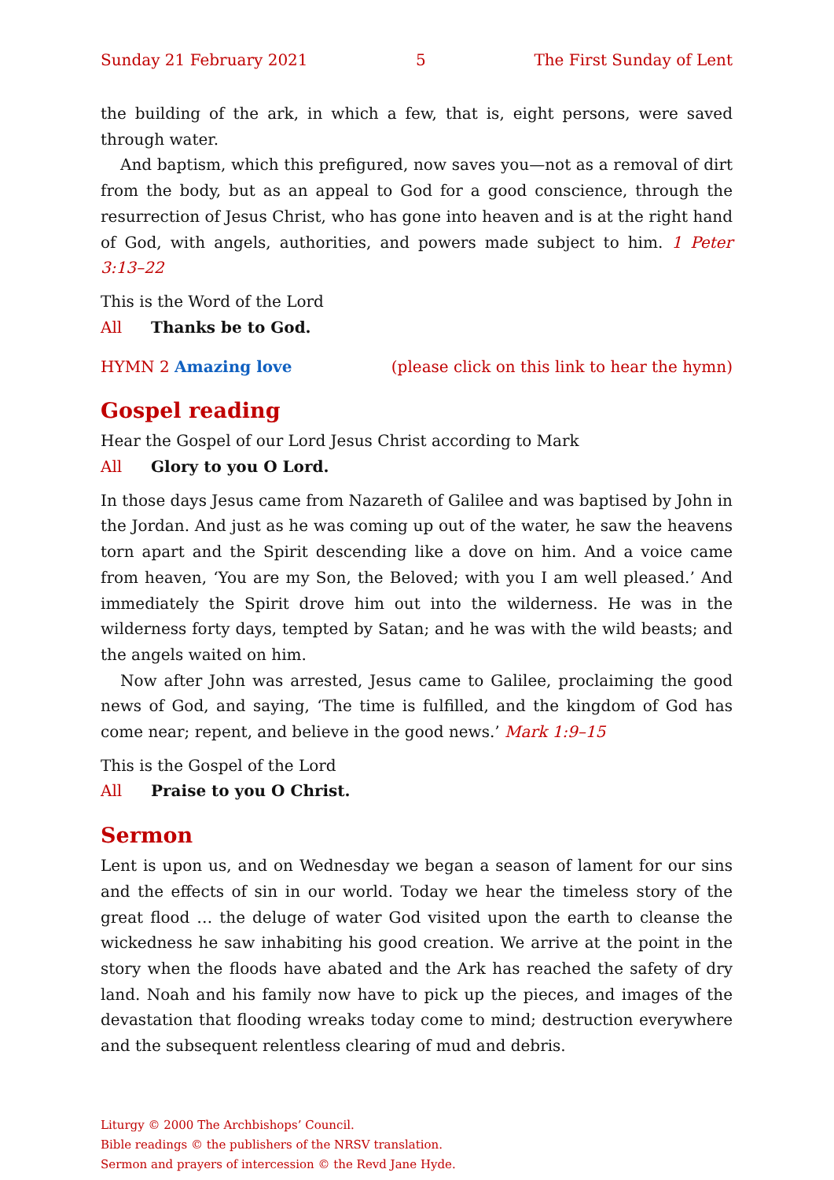Sunday 21 February 2021 5 The First Sunday of Lent
the building of the ark, in which a few, that is, eight persons, were saved through water.
And baptism, which this prefigured, now saves you—not as a removal of dirt from the body, but as an appeal to God for a good conscience, through the resurrection of Jesus Christ, who has gone into heaven and is at the right hand of God, with angels, authorities, and powers made subject to him. 1 Peter 3:13–22
This is the Word of the Lord
All Thanks be to God.
HYMN 2 Amazing love (please click on this link to hear the hymn)
Gospel reading
Hear the Gospel of our Lord Jesus Christ according to Mark
All Glory to you O Lord.
In those days Jesus came from Nazareth of Galilee and was baptised by John in the Jordan. And just as he was coming up out of the water, he saw the heavens torn apart and the Spirit descending like a dove on him. And a voice came from heaven, ‘You are my Son, the Beloved; with you I am well pleased.’ And immediately the Spirit drove him out into the wilderness. He was in the wilderness forty days, tempted by Satan; and he was with the wild beasts; and the angels waited on him.
Now after John was arrested, Jesus came to Galilee, proclaiming the good news of God, and saying, ‘The time is fulfilled, and the kingdom of God has come near; repent, and believe in the good news.’ Mark 1:9–15
This is the Gospel of the Lord
All Praise to you O Christ.
Sermon
Lent is upon us, and on Wednesday we began a season of lament for our sins and the effects of sin in our world. Today we hear the timeless story of the great flood … the deluge of water God visited upon the earth to cleanse the wickedness he saw inhabiting his good creation. We arrive at the point in the story when the floods have abated and the Ark has reached the safety of dry land. Noah and his family now have to pick up the pieces, and images of the devastation that flooding wreaks today come to mind; destruction everywhere and the subsequent relentless clearing of mud and debris.
Liturgy © 2000 The Archbishops’ Council.
Bible readings © the publishers of the NRSV translation.
Sermon and prayers of intercession © the Revd Jane Hyde.